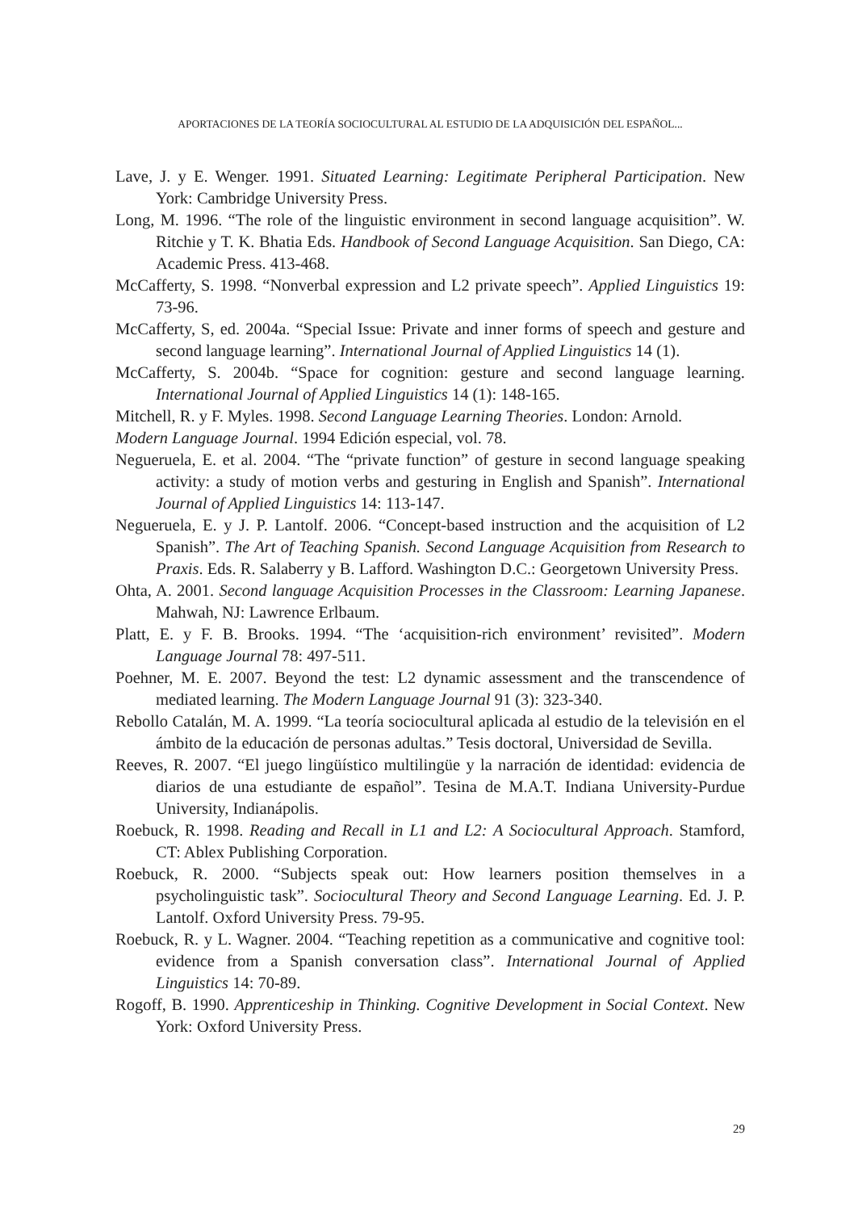APORTACIONES DE LA TEORÍA SOCIOCULTURAL AL ESTUDIO DE LA ADQUISICIÓN DEL ESPAÑOL...
Lave, J. y E. Wenger. 1991. Situated Learning: Legitimate Peripheral Participation. New York: Cambridge University Press.
Long, M. 1996. “The role of the linguistic environment in second language acquisition”. W. Ritchie y T. K. Bhatia Eds. Handbook of Second Language Acquisition. San Diego, CA: Academic Press. 413-468.
McCafferty, S. 1998. “Nonverbal expression and L2 private speech”. Applied Linguistics 19: 73-96.
McCafferty, S, ed. 2004a. “Special Issue: Private and inner forms of speech and gesture and second language learning”. International Journal of Applied Linguistics 14 (1).
McCafferty, S. 2004b. “Space for cognition: gesture and second language learning. International Journal of Applied Linguistics 14 (1): 148-165.
Mitchell, R. y F. Myles. 1998. Second Language Learning Theories. London: Arnold.
Modern Language Journal. 1994 Edición especial, vol. 78.
Negueruela, E. et al. 2004. “The “private function” of gesture in second language speaking activity: a study of motion verbs and gesturing in English and Spanish”. International Journal of Applied Linguistics 14: 113-147.
Negueruela, E. y J. P. Lantolf. 2006. “Concept-based instruction and the acquisition of L2 Spanish”. The Art of Teaching Spanish. Second Language Acquisition from Research to Praxis. Eds. R. Salaberry y B. Lafford. Washington D.C.: Georgetown University Press.
Ohta, A. 2001. Second language Acquisition Processes in the Classroom: Learning Japanese. Mahwah, NJ: Lawrence Erlbaum.
Platt, E. y F. B. Brooks. 1994. “The ‘acquisition-rich environment’ revisited”. Modern Language Journal 78: 497-511.
Poehner, M. E. 2007. Beyond the test: L2 dynamic assessment and the transcendence of mediated learning. The Modern Language Journal 91 (3): 323-340.
Rebollo Catalán, M. A. 1999. “La teoría sociocultural aplicada al estudio de la televisión en el ámbito de la educación de personas adultas.” Tesis doctoral, Universidad de Sevilla.
Reeves, R. 2007. “El juego lingüístico multilingüe y la narración de identidad: evidencia de diarios de una estudiante de español”. Tesina de M.A.T. Indiana University-Purdue University, Indianápolis.
Roebuck, R. 1998. Reading and Recall in L1 and L2: A Sociocultural Approach. Stamford, CT: Ablex Publishing Corporation.
Roebuck, R. 2000. “Subjects speak out: How learners position themselves in a psycholinguistic task”. Sociocultural Theory and Second Language Learning. Ed. J. P. Lantolf. Oxford University Press. 79-95.
Roebuck, R. y L. Wagner. 2004. “Teaching repetition as a communicative and cognitive tool: evidence from a Spanish conversation class”. International Journal of Applied Linguistics 14: 70-89.
Rogoff, B. 1990. Apprenticeship in Thinking. Cognitive Development in Social Context. New York: Oxford University Press.
29